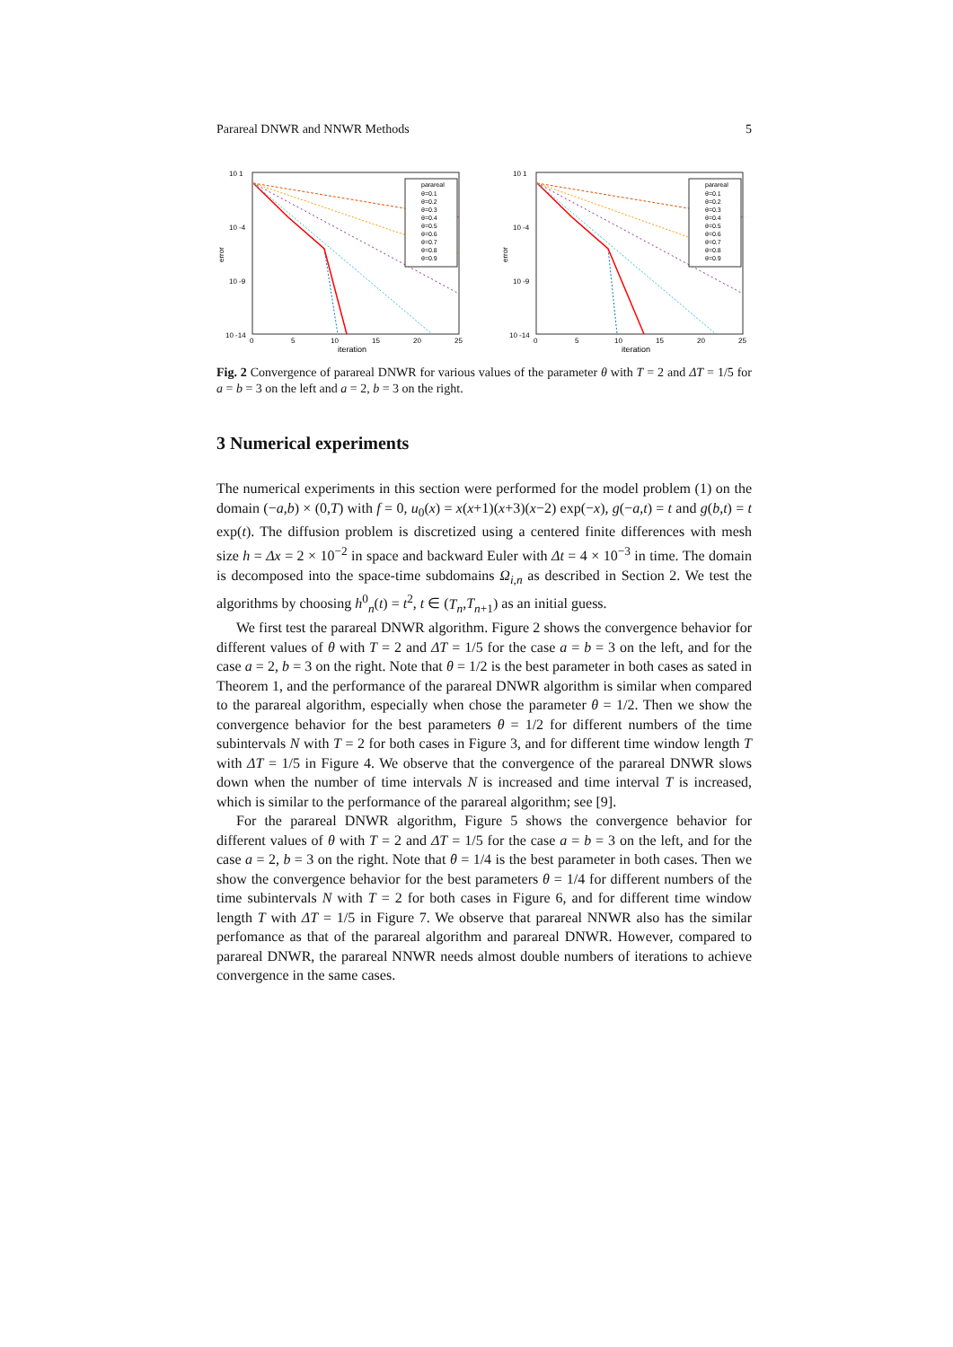Parareal DNWR and NNWR Methods 5
10 1
10 -4
10 -9
10 -14
error
0
5
10
15
20
25
iteration
parareal
θ=0.1
θ=0.2
θ=0.3
θ=0.4
θ=0.5
θ=0.6
θ=0.7
θ=0.8
θ=0.9
10 1
10 -4
10 -9
10 -14
error
0
5
10
15
20
25
iteration
parareal
θ=0.1
θ=0.2
θ=0.3
θ=0.4
θ=0.5
θ=0.6
θ=0.7
θ=0.8
θ=0.9
Fig. 2 Convergence of parareal DNWR for various values of the parameter θ with T = 2 and ΔT = 1/5 for a = b = 3 on the left and a = 2, b = 3 on the right.
3 Numerical experiments
The numerical experiments in this section were performed for the model problem (1) on the domain (−a,b) × (0,T) with f = 0, u<sub>0</sub>(x) = x(x+1)(x+3)(x−2) exp(−x), g(−a,t) = t and g(b,t) = t exp(t). The diffusion problem is discretized using a centered finite differences with mesh size h = Δx = 2 × 10<sup>−2</sup> in space and backward Euler with Δt = 4 × 10<sup>−3</sup> in time. The domain is decomposed into the space-time subdomains Ω<sub>i,n</sub> as described in Section 2. We test the algorithms by choosing h<sup>0</sup><sub>n</sub>(t) = t<sup>2</sup>, t ∈ (T<sub>n</sub>,T<sub>n+1</sub>) as an initial guess.
We first test the parareal DNWR algorithm. Figure 2 shows the convergence behavior for different values of θ with T = 2 and ΔT = 1/5 for the case a = b = 3 on the left, and for the case a = 2, b = 3 on the right. Note that θ = 1/2 is the best parameter in both cases as sated in Theorem 1, and the performance of the parareal DNWR algorithm is similar when compared to the parareal algorithm, especially when chose the parameter θ = 1/2. Then we show the convergence behavior for the best parameters θ = 1/2 for different numbers of the time subintervals N with T = 2 for both cases in Figure 3, and for different time window length T with ΔT = 1/5 in Figure 4. We observe that the convergence of the parareal DNWR slows down when the number of time intervals N is increased and time interval T is increased, which is similar to the performance of the parareal algorithm; see [9].
For the parareal DNWR algorithm, Figure 5 shows the convergence behavior for different values of θ with T = 2 and ΔT = 1/5 for the case a = b = 3 on the left, and for the case a = 2, b = 3 on the right. Note that θ = 1/4 is the best parameter in both cases. Then we show the convergence behavior for the best parameters θ = 1/4 for different numbers of the time subintervals N with T = 2 for both cases in Figure 6, and for different time window length T with ΔT = 1/5 in Figure 7. We observe that parareal NNWR also has the similar perfomance as that of the parareal algorithm and parareal DNWR. However, compared to parareal DNWR, the parareal NNWR needs almost double numbers of iterations to achieve convergence in the same cases.